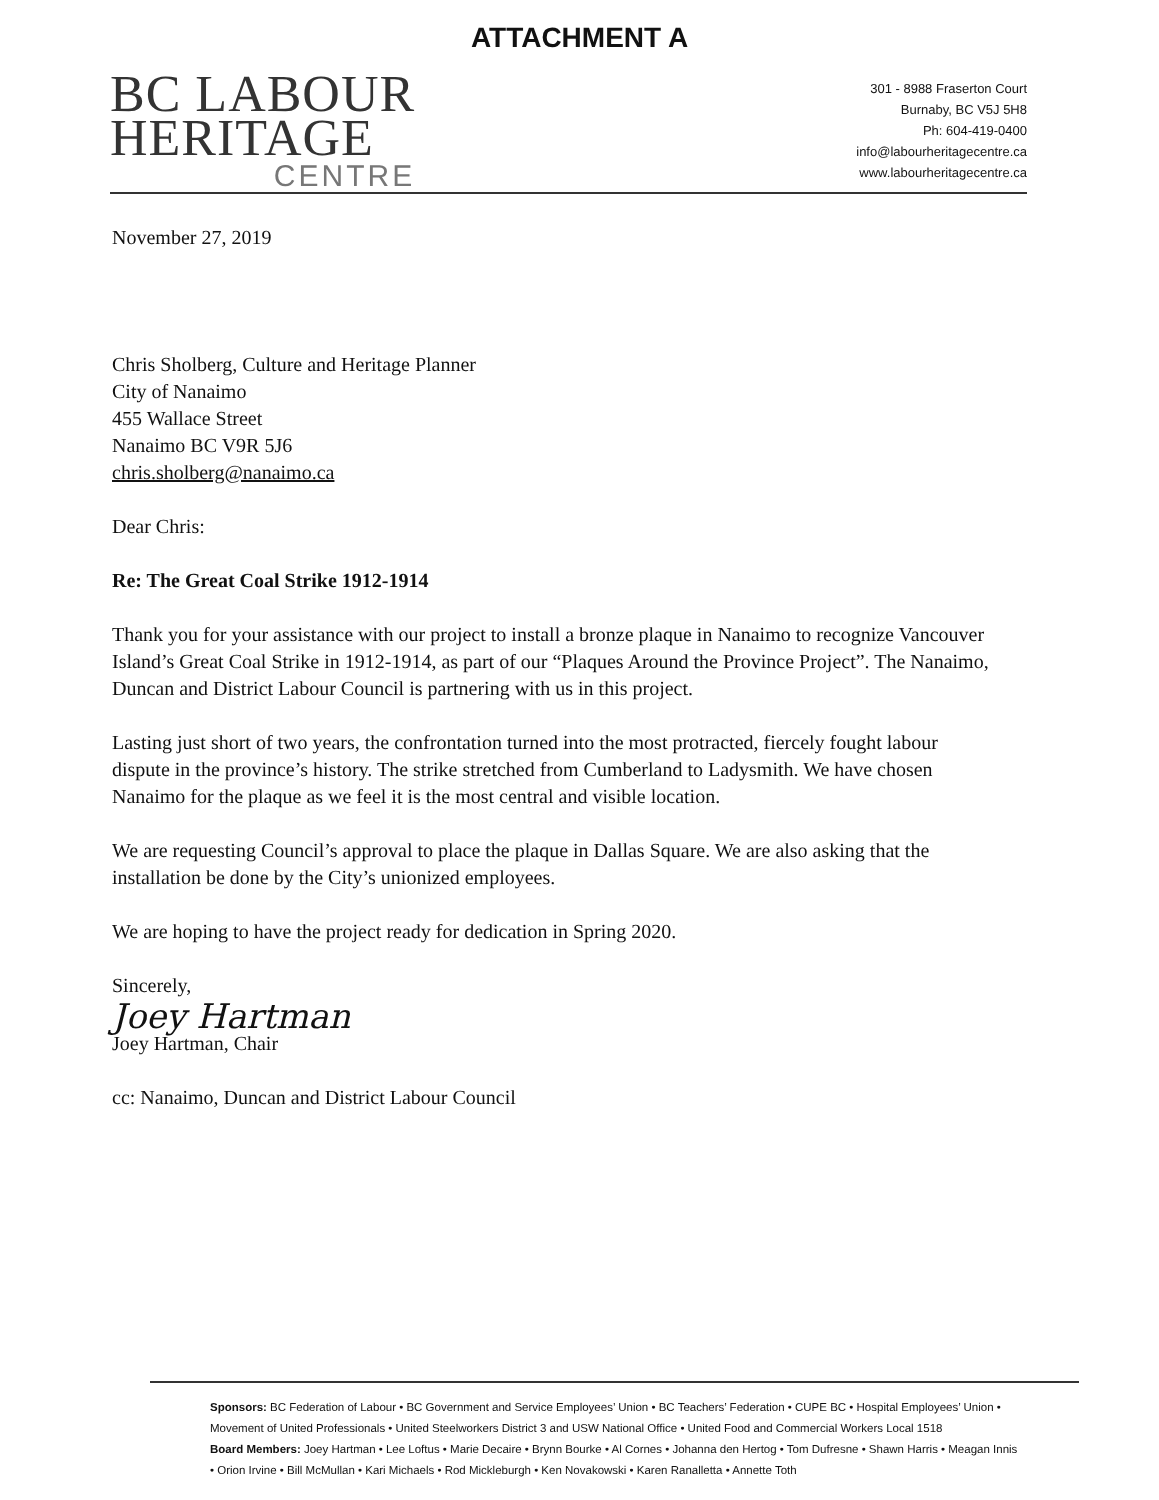ATTACHMENT A
BC LABOUR
HERITAGE
CENTRE
301 - 8988 Fraserton Court
Burnaby, BC V5J 5H8
Ph: 604-419-0400
info@labourheritagecentre.ca
www.labourheritagecentre.ca
November 27, 2019
Chris Sholberg, Culture and Heritage Planner
City of Nanaimo
455 Wallace Street
Nanaimo BC V9R 5J6
chris.sholberg@nanaimo.ca
Dear Chris:
Re: The Great Coal Strike 1912-1914
Thank you for your assistance with our project to install a bronze plaque in Nanaimo to recognize Vancouver Island’s Great Coal Strike in 1912-1914, as part of our “Plaques Around the Province Project”. The Nanaimo, Duncan and District Labour Council is partnering with us in this project.
Lasting just short of two years, the confrontation turned into the most protracted, fiercely fought labour dispute in the province’s history. The strike stretched from Cumberland to Ladysmith. We have chosen Nanaimo for the plaque as we feel it is the most central and visible location.
We are requesting Council’s approval to place the plaque in Dallas Square. We are also asking that the installation be done by the City’s unionized employees.
We are hoping to have the project ready for dedication in Spring 2020.
Sincerely,
Joey Hartman
Joey Hartman, Chair
cc: Nanaimo, Duncan and District Labour Council
Sponsors: BC Federation of Labour • BC Government and Service Employees’ Union • BC Teachers’ Federation • CUPE BC • Hospital Employees’ Union • Movement of United Professionals • United Steelworkers District 3 and USW National Office • United Food and Commercial Workers Local 1518
Board Members: Joey Hartman • Lee Loftus • Marie Decaire • Brynn Bourke • Al Cornes • Johanna den Hertog • Tom Dufresne • Shawn Harris • Meagan Innis • Orion Irvine • Bill McMullan • Kari Michaels • Rod Mickleburgh • Ken Novakowski • Karen Ranalletta • Annette Toth